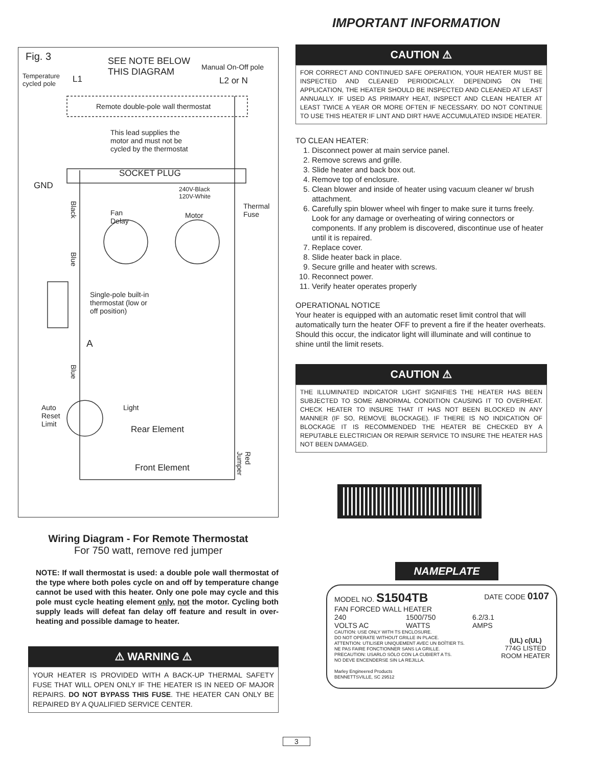Fig. 3 SEE NOTE BELOW
THIS DIAGRAM Manual On-Off pole
Temperature
cycled pole L1 L2 or N
Remote double-pole wall thermostat
This lead supplies the
motor and must not be
cycled by the thermostat
SOCKET PLUG
GND 240V-Black
120V-White
Thermal
Fuse Fan
Delay
Motor
Black
Blue
Single-pole built-in
thermostat (low or
off position)
A
Blue
Auto
Reset
Limit
Light
Rear Element
Red
Jumper
Front Element
Wiring Diagram - For Remote Thermostat
For 750 watt, remove red jumper
NOTE: If wall thermostat is used: a double pole wall thermostat of the type where both poles cycle on and off by temperature change cannot be used with this heater. Only one pole may cycle and this pole must cycle heating element only, not the motor. Cycling both supply leads will defeat fan delay off feature and result in over-heating and possible damage to heater.
⚠ WARNING ⚠
YOUR HEATER IS PROVIDED WITH A BACK-UP THERMAL SAFETY FUSE THAT WILL OPEN ONLY IF THE HEATER IS IN NEED OF MAJOR REPAIRS. DO NOT BYPASS THIS FUSE. THE HEATER CAN ONLY BE REPAIRED BY A QUALIFIED SERVICE CENTER.
IMPORTANT INFORMATION
CAUTION ⚠
FOR CORRECT AND CONTINUED SAFE OPERATION, YOUR HEATER MUST BE INSPECTED AND CLEANED PERIODICALLY. DEPENDING ON THE APPLICATION, THE HEATER SHOULD BE INSPECTED AND CLEANED AT LEAST ANNUALLY. IF USED AS PRIMARY HEAT, INSPECT AND CLEAN HEATER AT LEAST TWICE A YEAR OR MORE OFTEN IF NECESSARY. DO NOT CONTINUE TO USE THIS HEATER IF LINT AND DIRT HAVE ACCUMULATED INSIDE HEATER.
TO CLEAN HEATER:
1. Disconnect power at main service panel.
2. Remove screws and grille.
3. Slide heater and back box out.
4. Remove top of enclosure.
5. Clean blower and inside of heater using vacuum cleaner w/ brush attachment.
6. Carefully spin blower wheel wih finger to make sure it turns freely. Look for any damage or overheating of wiring connectors or components. If any problem is discovered, discontinue use of heater until it is repaired.
7. Replace cover.
8. Slide heater back in place.
9. Secure grille and heater with screws.
10. Reconnect power.
11. Verify heater operates properly
OPERATIONAL NOTICE
Your heater is equipped with an automatic reset limit control that will automatically turn the heater OFF to prevent a fire if the heater overheats. Should this occur, the indicator light will illuminate and will continue to shine until the limit resets.
CAUTION ⚠
THE ILLUMINATED INDICATOR LIGHT SIGNIFIES THE HEATER HAS BEEN SUBJECTED TO SOME ABNORMAL CONDITION CAUSING IT TO OVERHEAT. CHECK HEATER TO INSURE THAT IT HAS NOT BEEN BLOCKED IN ANY MANNER (IF SO, REMOVE BLOCKAGE). IF THERE IS NO INDICATION OF BLOCKAGE IT IS RECOMMENDED THE HEATER BE CHECKED BY A REPUTABLE ELECTRICIAN OR REPAIR SERVICE TO INSURE THE HEATER HAS NOT BEEN DAMAGED.
NAMEPLATE
MODEL NO. S1504TB DATE CODE 0107
FAN FORCED WALL HEATER
240
VOLTS AC 1500/750
WATTS 6.2/3.1
AMPS
CAUTION: USE ONLY WITH TS ENCLOSURE.
DO NOT OPERATE WITHOUT GRILLE IN PLACE.
ATTENTION: UTILISER UNIQUEMENT AVEC UN BOÎTIER TS.
NE PAS FAIRE FONCTIONNER SANS LA GRILLE.
PRECAUTION: USARLO SÓLO CON LA CUBIERT A TS.
NO DEVE ENCENDERSE SIN LA REJILLA.
Marley Engineered Products
BENNETTSVILLE, SC 29512
(UL) c(UL)
774G LISTED
ROOM HEATER
3